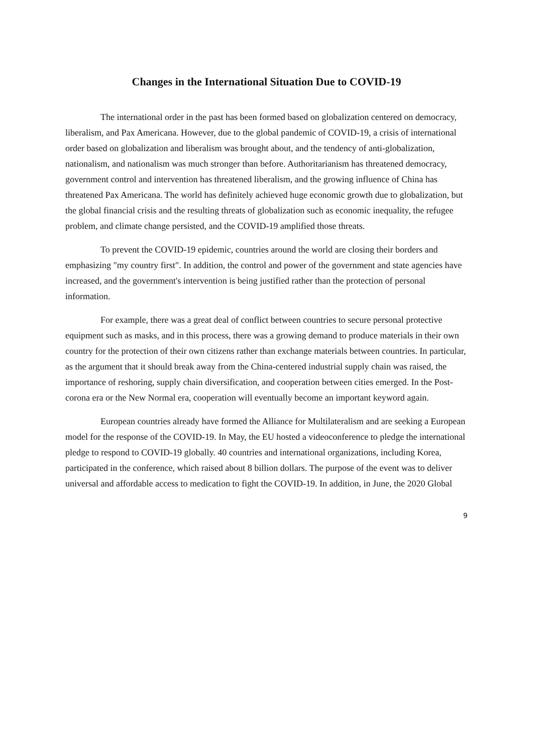Changes in the International Situation Due to COVID-19
The international order in the past has been formed based on globalization centered on democracy, liberalism, and Pax Americana. However, due to the global pandemic of COVID-19, a crisis of international order based on globalization and liberalism was brought about, and the tendency of anti-globalization, nationalism, and nationalism was much stronger than before. Authoritarianism has threatened democracy, government control and intervention has threatened liberalism, and the growing influence of China has threatened Pax Americana. The world has definitely achieved huge economic growth due to globalization, but the global financial crisis and the resulting threats of globalization such as economic inequality, the refugee problem, and climate change persisted, and the COVID-19 amplified those threats.
To prevent the COVID-19 epidemic, countries around the world are closing their borders and emphasizing "my country first". In addition, the control and power of the government and state agencies have increased, and the government's intervention is being justified rather than the protection of personal information.
For example, there was a great deal of conflict between countries to secure personal protective equipment such as masks, and in this process, there was a growing demand to produce materials in their own country for the protection of their own citizens rather than exchange materials between countries. In particular, as the argument that it should break away from the China-centered industrial supply chain was raised, the importance of reshoring, supply chain diversification, and cooperation between cities emerged. In the Post-corona era or the New Normal era, cooperation will eventually become an important keyword again.
European countries already have formed the Alliance for Multilateralism and are seeking a European model for the response of the COVID-19. In May, the EU hosted a videoconference to pledge the international pledge to respond to COVID-19 globally. 40 countries and international organizations, including Korea, participated in the conference, which raised about 8 billion dollars. The purpose of the event was to deliver universal and affordable access to medication to fight the COVID-19. In addition, in June, the 2020 Global
9